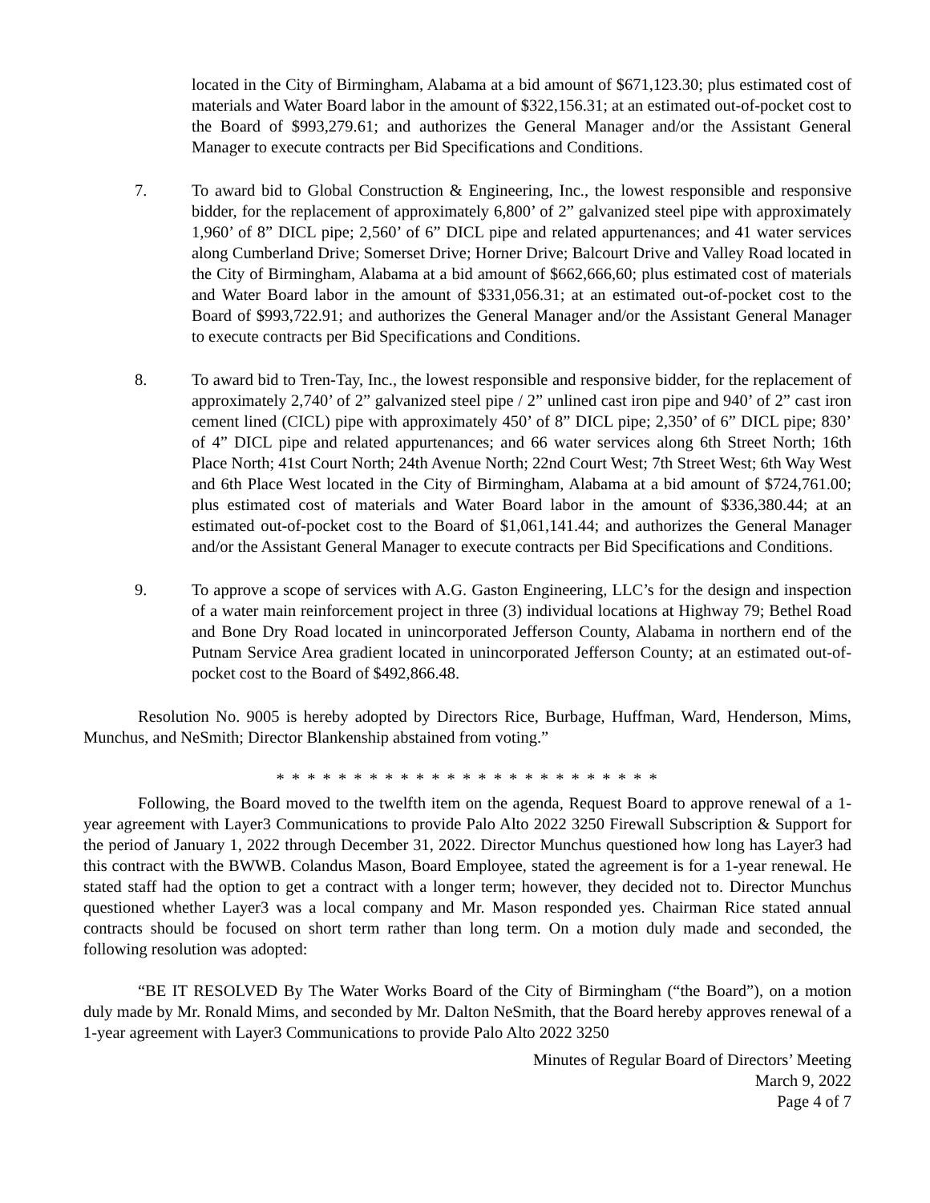located in the City of Birmingham, Alabama at a bid amount of $671,123.30; plus estimated cost of materials and Water Board labor in the amount of $322,156.31; at an estimated out-of-pocket cost to the Board of $993,279.61; and authorizes the General Manager and/or the Assistant General Manager to execute contracts per Bid Specifications and Conditions.
7. To award bid to Global Construction & Engineering, Inc., the lowest responsible and responsive bidder, for the replacement of approximately 6,800’ of 2” galvanized steel pipe with approximately 1,960’ of 8” DICL pipe; 2,560’ of 6” DICL pipe and related appurtenances; and 41 water services along Cumberland Drive; Somerset Drive; Horner Drive; Balcourt Drive and Valley Road located in the City of Birmingham, Alabama at a bid amount of $662,666,60; plus estimated cost of materials and Water Board labor in the amount of $331,056.31; at an estimated out-of-pocket cost to the Board of $993,722.91; and authorizes the General Manager and/or the Assistant General Manager to execute contracts per Bid Specifications and Conditions.
8. To award bid to Tren-Tay, Inc., the lowest responsible and responsive bidder, for the replacement of approximately 2,740’ of 2” galvanized steel pipe / 2” unlined cast iron pipe and 940’ of 2” cast iron cement lined (CICL) pipe with approximately 450’ of 8” DICL pipe; 2,350’ of 6” DICL pipe; 830’ of 4” DICL pipe and related appurtenances; and 66 water services along 6th Street North; 16th Place North; 41st Court North; 24th Avenue North; 22nd Court West; 7th Street West; 6th Way West and 6th Place West located in the City of Birmingham, Alabama at a bid amount of $724,761.00; plus estimated cost of materials and Water Board labor in the amount of $336,380.44; at an estimated out-of-pocket cost to the Board of $1,061,141.44; and authorizes the General Manager and/or the Assistant General Manager to execute contracts per Bid Specifications and Conditions.
9. To approve a scope of services with A.G. Gaston Engineering, LLC’s for the design and inspection of a water main reinforcement project in three (3) individual locations at Highway 79; Bethel Road and Bone Dry Road located in unincorporated Jefferson County, Alabama in northern end of the Putnam Service Area gradient located in unincorporated Jefferson County; at an estimated out-of-pocket cost to the Board of $492,866.48.
Resolution No. 9005 is hereby adopted by Directors Rice, Burbage, Huffman, Ward, Henderson, Mims, Munchus, and NeSmith; Director Blankenship abstained from voting.”
* * * * * * * * * * * * * * * * * * * * * * * * *
Following, the Board moved to the twelfth item on the agenda, Request Board to approve renewal of a 1-year agreement with Layer3 Communications to provide Palo Alto 2022 3250 Firewall Subscription & Support for the period of January 1, 2022 through December 31, 2022. Director Munchus questioned how long has Layer3 had this contract with the BWWB. Colandus Mason, Board Employee, stated the agreement is for a 1-year renewal. He stated staff had the option to get a contract with a longer term; however, they decided not to. Director Munchus questioned whether Layer3 was a local company and Mr. Mason responded yes. Chairman Rice stated annual contracts should be focused on short term rather than long term. On a motion duly made and seconded, the following resolution was adopted:
“BE IT RESOLVED By The Water Works Board of the City of Birmingham (“the Board”), on a motion duly made by Mr. Ronald Mims, and seconded by Mr. Dalton NeSmith, that the Board hereby approves renewal of a 1-year agreement with Layer3 Communications to provide Palo Alto 2022 3250
Minutes of Regular Board of Directors’ Meeting
March 9, 2022
Page 4 of 7